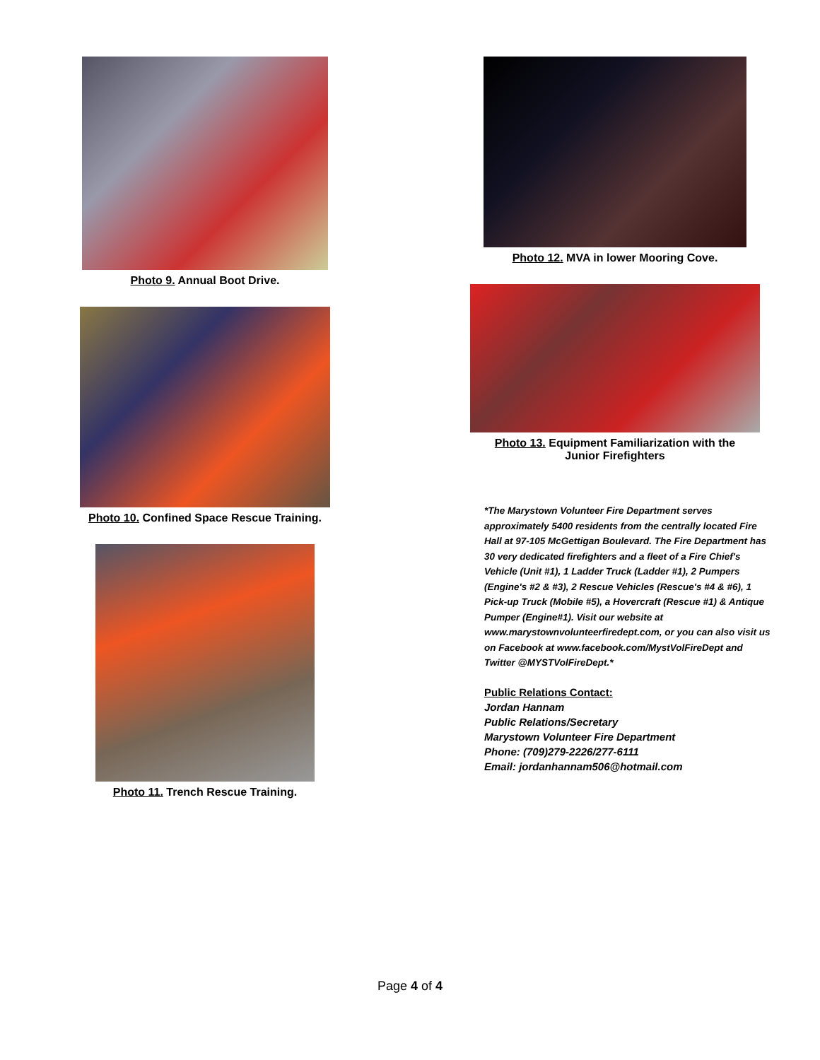Photo 9. Annual Boot Drive.
Photo 10. Confined Space Rescue Training.
Photo 11. Trench Rescue Training.
Photo 12. MVA in lower Mooring Cove.
Photo 13. Equipment Familiarization with the
Junior Firefighters
*The Marystown Volunteer Fire Department serves approximately 5400 residents from the centrally located Fire Hall at 97-105 McGettigan Boulevard. The Fire Department has 30 very dedicated firefighters and a fleet of a Fire Chief's Vehicle (Unit #1), 1 Ladder Truck (Ladder #1), 2 Pumpers (Engine's #2 & #3), 2 Rescue Vehicles (Rescue's #4 & #6), 1 Pick-up Truck (Mobile #5), a Hovercraft (Rescue #1) & Antique Pumper (Engine#1). Visit our website at www.marystownvolunteerfiredept.com, or you can also visit us on Facebook at www.facebook.com/MystVolFireDept and Twitter @MYSTVolFireDept.*
Public Relations Contact:
Jordan Hannam
Public Relations/Secretary
Marystown Volunteer Fire Department
Phone: (709)279-2226/277-6111
Email: jordanhannam506@hotmail.com
Page 4 of 4